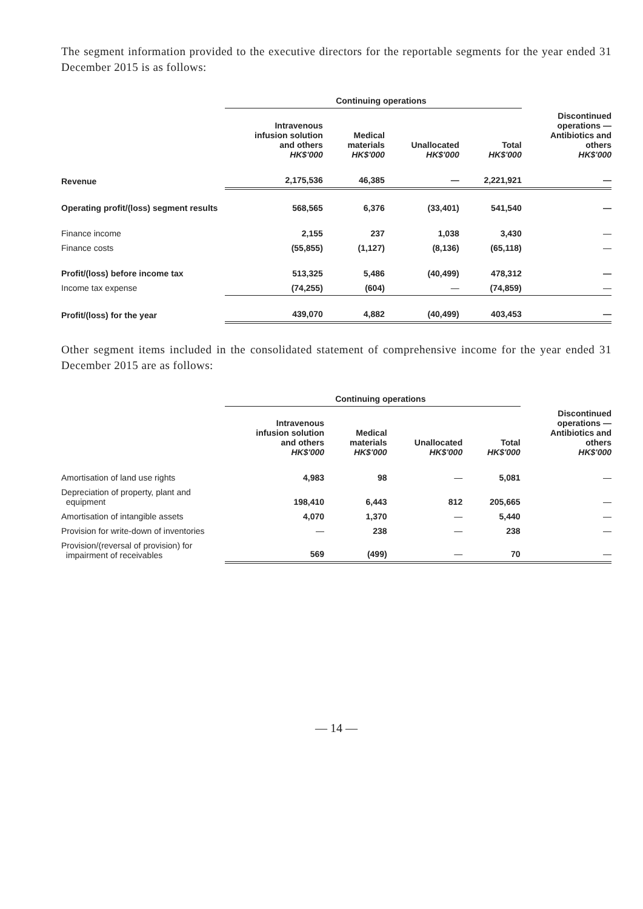The segment information provided to the executive directors for the reportable segments for the year ended 31 December 2015 is as follows:
| | Continuing operations | | | | |
| --- | --- | --- | --- | --- | --- |
| | Intravenous infusion solution and others HK$'000 | Medical materials HK$'000 | Unallocated HK$'000 | Total HK$'000 | Discontinued operations — Antibiotics and others HK$'000 |
| Revenue | 2,175,536 | 46,385 | — | 2,221,921 | — |
| Operating profit/(loss) segment results | 568,565 | 6,376 | (33,401) | 541,540 | — |
| Finance income | 2,155 | 237 | 1,038 | 3,430 | — |
| Finance costs | (55,855) | (1,127) | (8,136) | (65,118) | — |
| Profit/(loss) before income tax | 513,325 | 5,486 | (40,499) | 478,312 | — |
| Income tax expense | (74,255) | (604) | — | (74,859) | — |
| Profit/(loss) for the year | 439,070 | 4,882 | (40,499) | 403,453 | — |
Other segment items included in the consolidated statement of comprehensive income for the year ended 31 December 2015 are as follows:
| | Continuing operations | | | | |
| --- | --- | --- | --- | --- | --- |
| | Intravenous infusion solution and others HK$'000 | Medical materials HK$'000 | Unallocated HK$'000 | Total HK$'000 | Discontinued operations — Antibiotics and others HK$'000 |
| Amortisation of land use rights | 4,983 | 98 | — | 5,081 | — |
| Depreciation of property, plant and equipment | 198,410 | 6,443 | 812 | 205,665 | — |
| Amortisation of intangible assets | 4,070 | 1,370 | — | 5,440 | — |
| Provision for write-down of inventories | — | 238 | — | 238 | — |
| Provision/(reversal of provision) for impairment of receivables | 569 | (499) | — | 70 | — |
— 14 —